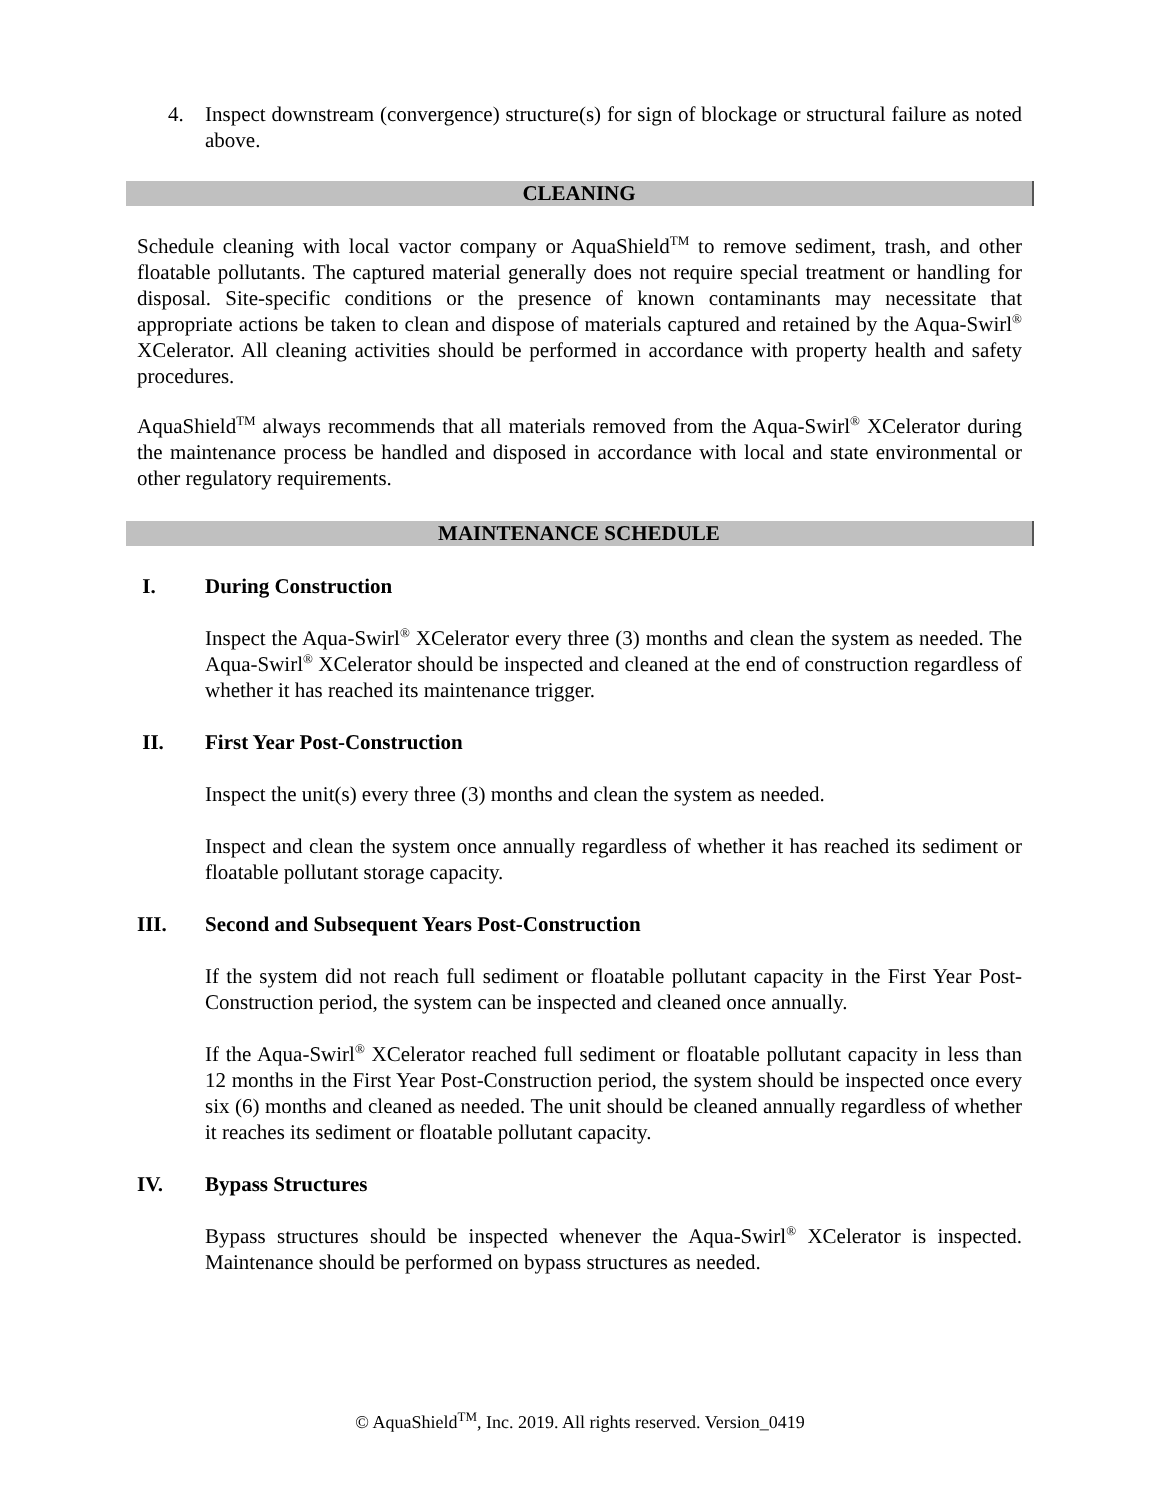4. Inspect downstream (convergence) structure(s) for sign of blockage or structural failure as noted above.
CLEANING
Schedule cleaning with local vactor company or AquaShield<sup>TM</sup> to remove sediment, trash, and other floatable pollutants. The captured material generally does not require special treatment or handling for disposal. Site-specific conditions or the presence of known contaminants may necessitate that appropriate actions be taken to clean and dispose of materials captured and retained by the Aqua-Swirl<sup>®</sup> XCelerator. All cleaning activities should be performed in accordance with property health and safety procedures.
AquaShield<sup>TM</sup> always recommends that all materials removed from the Aqua-Swirl<sup>®</sup> XCelerator during the maintenance process be handled and disposed in accordance with local and state environmental or other regulatory requirements.
MAINTENANCE SCHEDULE
I. During Construction
Inspect the Aqua-Swirl<sup>®</sup> XCelerator every three (3) months and clean the system as needed. The Aqua-Swirl<sup>®</sup> XCelerator should be inspected and cleaned at the end of construction regardless of whether it has reached its maintenance trigger.
II. First Year Post-Construction
Inspect the unit(s) every three (3) months and clean the system as needed.
Inspect and clean the system once annually regardless of whether it has reached its sediment or floatable pollutant storage capacity.
III. Second and Subsequent Years Post-Construction
If the system did not reach full sediment or floatable pollutant capacity in the First Year Post-Construction period, the system can be inspected and cleaned once annually.
If the Aqua-Swirl<sup>®</sup> XCelerator reached full sediment or floatable pollutant capacity in less than 12 months in the First Year Post-Construction period, the system should be inspected once every six (6) months and cleaned as needed. The unit should be cleaned annually regardless of whether it reaches its sediment or floatable pollutant capacity.
IV. Bypass Structures
Bypass structures should be inspected whenever the Aqua-Swirl<sup>®</sup> XCelerator is inspected. Maintenance should be performed on bypass structures as needed.
© AquaShield<sup>TM</sup>, Inc. 2019. All rights reserved. Version_0419